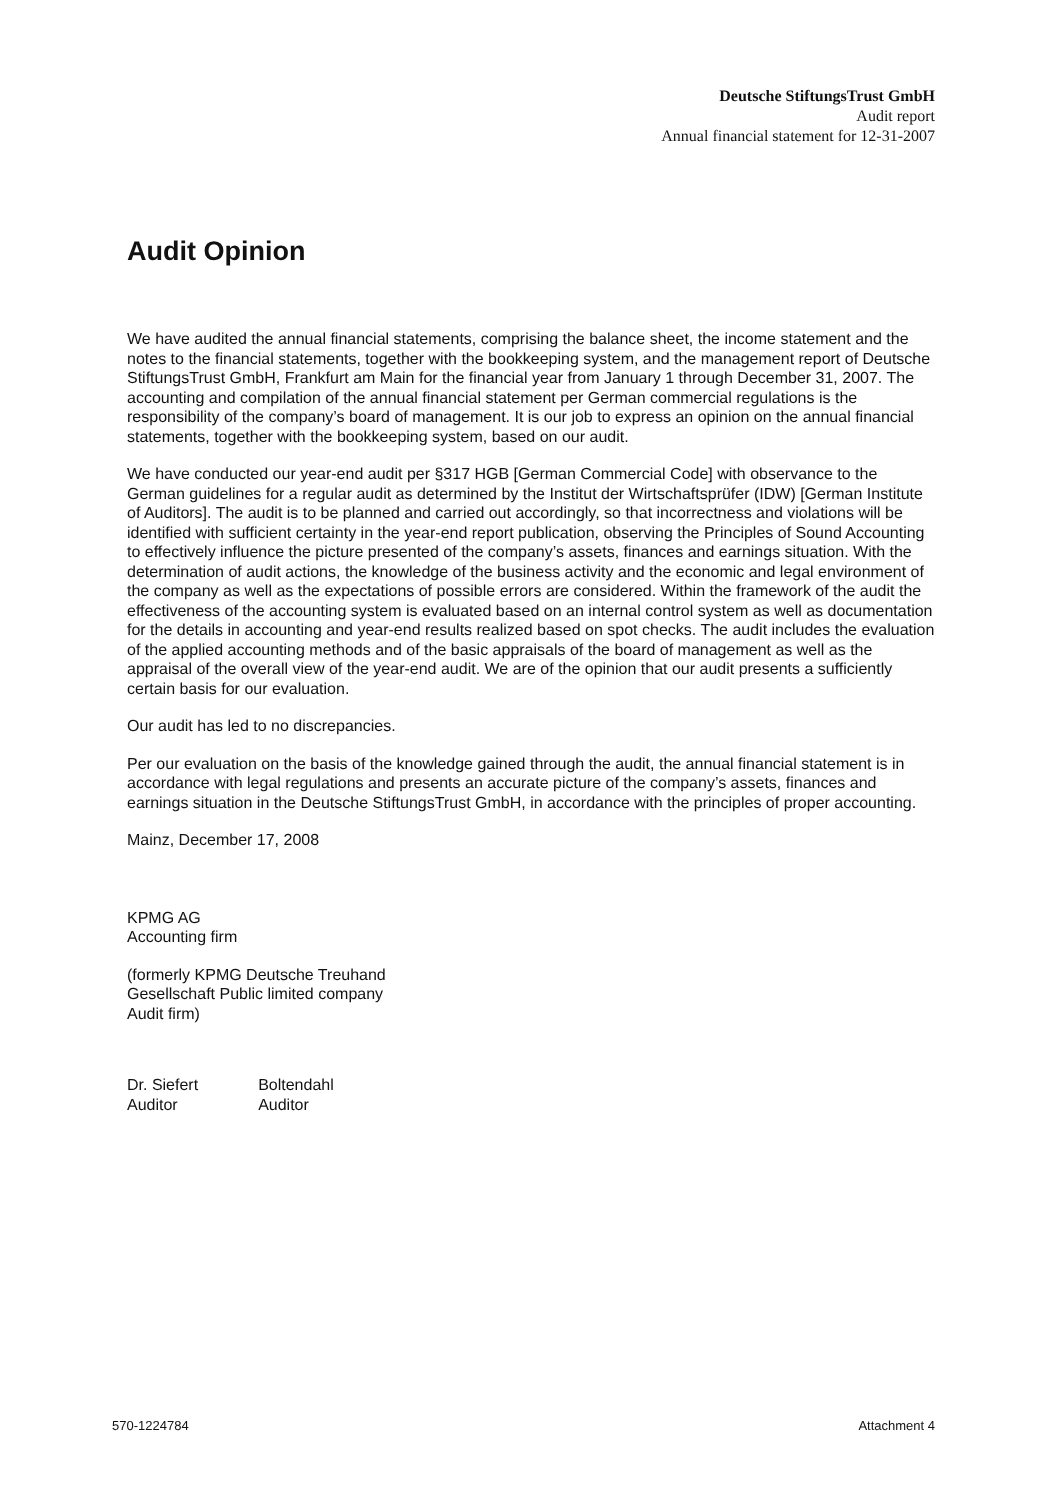Deutsche StiftungsTrust GmbH
Audit report
Annual financial statement for 12-31-2007
Audit Opinion
We have audited the annual financial statements, comprising the balance sheet, the income statement and the notes to the financial statements, together with the bookkeeping system, and the management report of Deutsche StiftungsTrust GmbH, Frankfurt am Main for the financial year from January 1 through December 31, 2007. The accounting and compilation of the annual financial statement per German commercial regulations is the responsibility of the company’s board of management. It is our job to express an opinion on the annual financial statements, together with the bookkeeping system, based on our audit.
We have conducted our year-end audit per §317 HGB [German Commercial Code] with observance to the German guidelines for a regular audit as determined by the Institut der Wirtschaftsprüfer (IDW) [German Institute of Auditors]. The audit is to be planned and carried out accordingly, so that incorrectness and violations will be identified with sufficient certainty in the year-end report publication, observing the Principles of Sound Accounting to effectively influence the picture presented of the company’s assets, finances and earnings situation. With the determination of audit actions, the knowledge of the business activity and the economic and legal environment of the company as well as the expectations of possible errors are considered. Within the framework of the audit the effectiveness of the accounting system is evaluated based on an internal control system as well as documentation for the details in accounting and year-end results realized based on spot checks. The audit includes the evaluation of the applied accounting methods and of the basic appraisals of the board of management as well as the appraisal of the overall view of the year-end audit. We are of the opinion that our audit presents a sufficiently certain basis for our evaluation.
Our audit has led to no discrepancies.
Per our evaluation on the basis of the knowledge gained through the audit, the annual financial statement is in accordance with legal regulations and presents an accurate picture of the company’s assets, finances and earnings situation in the Deutsche StiftungsTrust GmbH, in accordance with the principles of proper accounting.
Mainz, December 17, 2008
KPMG AG
Accounting firm
(formerly KPMG Deutsche Treuhand
Gesellschaft Public limited company
Audit firm)
| Dr. Siefert | Boltendahl |
| Auditor | Auditor |
570-1224784 Attachment 4